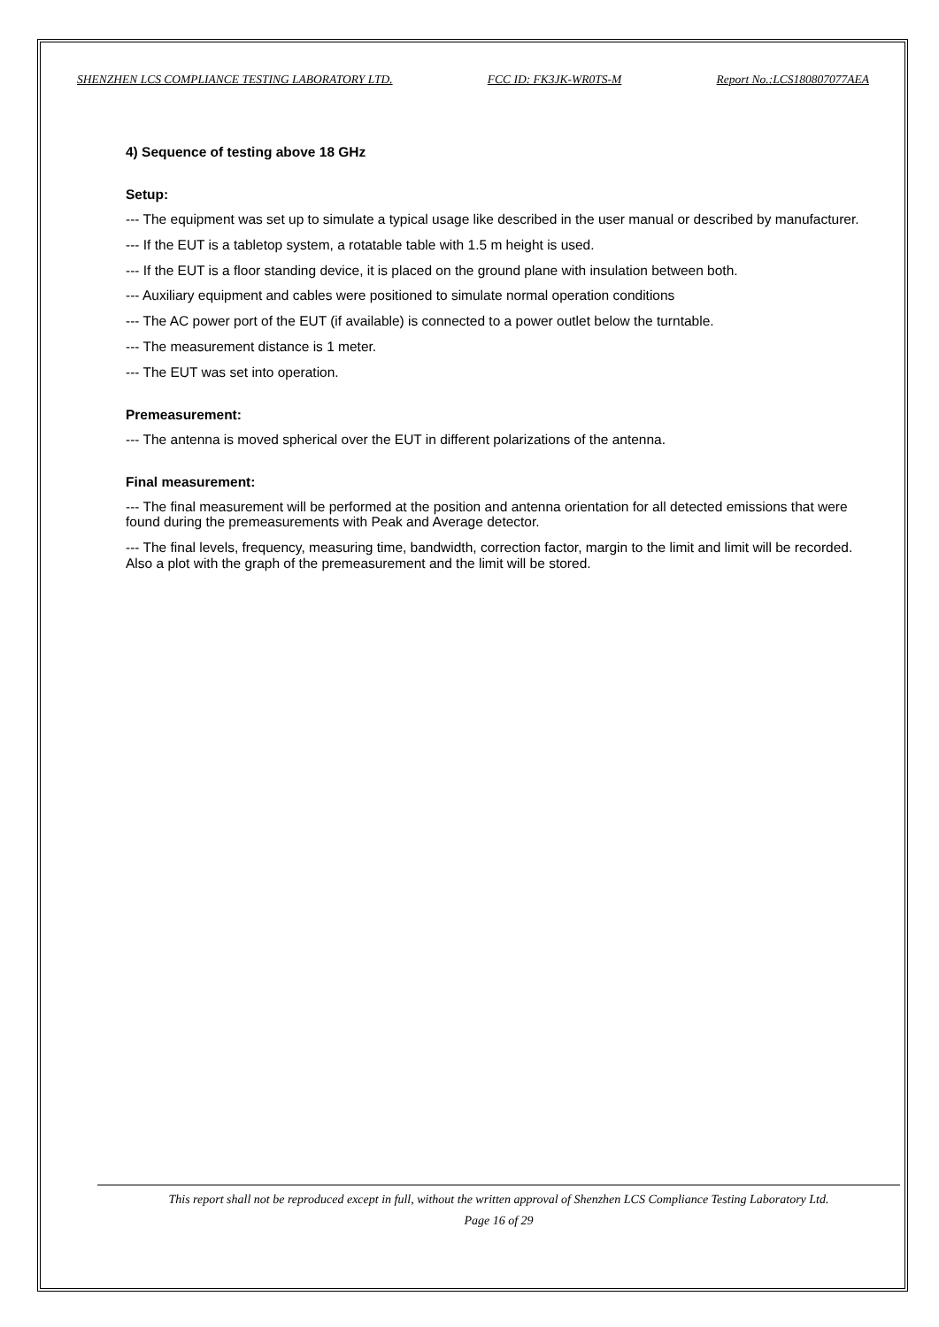SHENZHEN LCS COMPLIANCE TESTING LABORATORY LTD. FCC ID: FK3JK-WR0TS-M Report No.:LCS180807077AEA
4) Sequence of testing above 18 GHz
Setup:
--- The equipment was set up to simulate a typical usage like described in the user manual or described by manufacturer.
--- If the EUT is a tabletop system, a rotatable table with 1.5 m height is used.
--- If the EUT is a floor standing device, it is placed on the ground plane with insulation between both.
--- Auxiliary equipment and cables were positioned to simulate normal operation conditions
--- The AC power port of the EUT (if available) is connected to a power outlet below the turntable.
--- The measurement distance is 1 meter.
--- The EUT was set into operation.
Premeasurement:
--- The antenna is moved spherical over the EUT in different polarizations of the antenna.
Final measurement:
--- The final measurement will be performed at the position and antenna orientation for all detected emissions that were found during the premeasurements with Peak and Average detector.
--- The final levels, frequency, measuring time, bandwidth, correction factor, margin to the limit and limit will be recorded. Also a plot with the graph of the premeasurement and the limit will be stored.
This report shall not be reproduced except in full, without the written approval of Shenzhen LCS Compliance Testing Laboratory Ltd.
Page 16 of 29